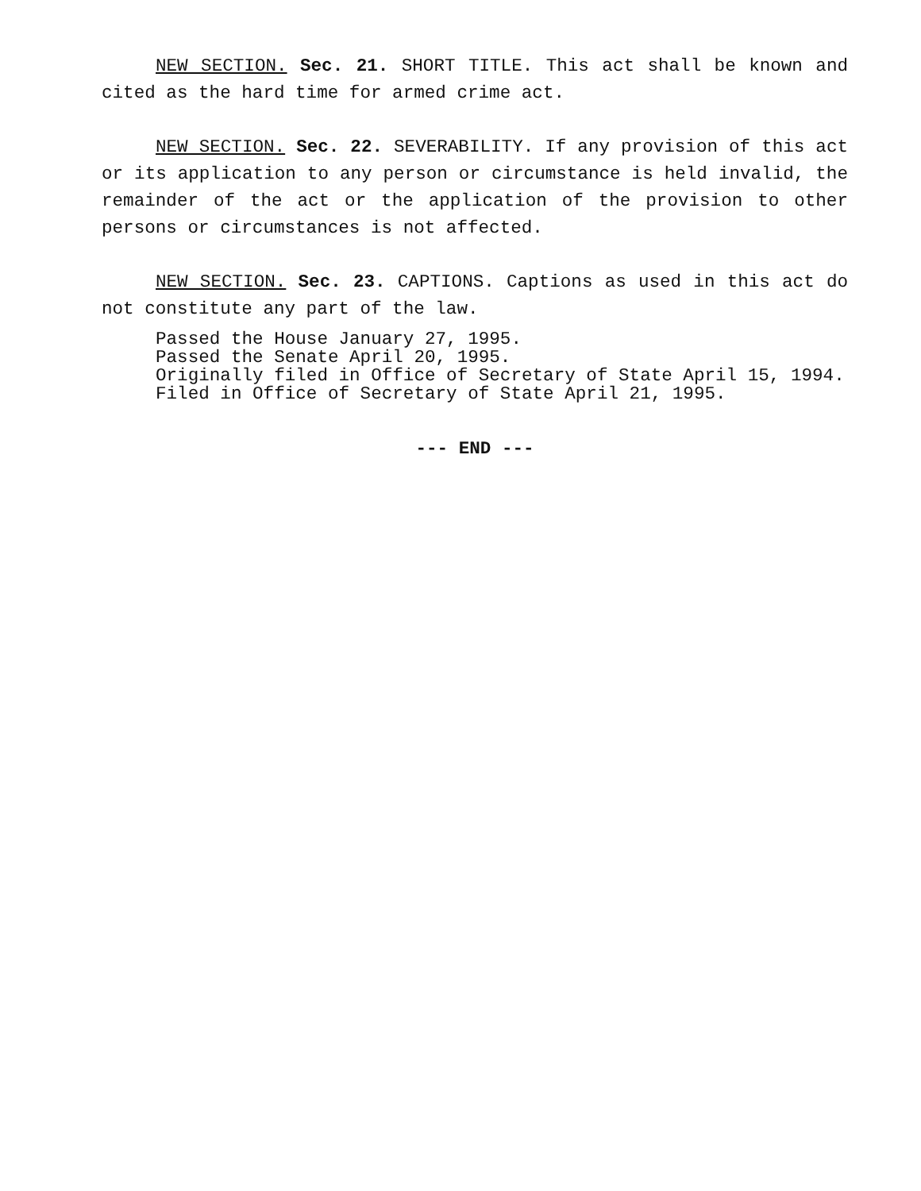NEW SECTION. Sec. 21. SHORT TITLE. This act shall be known and cited as the hard time for armed crime act.
NEW SECTION. Sec. 22. SEVERABILITY. If any provision of this act or its application to any person or circumstance is held invalid, the remainder of the act or the application of the provision to other persons or circumstances is not affected.
NEW SECTION. Sec. 23. CAPTIONS. Captions as used in this act do not constitute any part of the law.
Passed the House January 27, 1995.
Passed the Senate April 20, 1995.
Originally filed in Office of Secretary of State April 15, 1994.
Filed in Office of Secretary of State April 21, 1995.
--- END ---